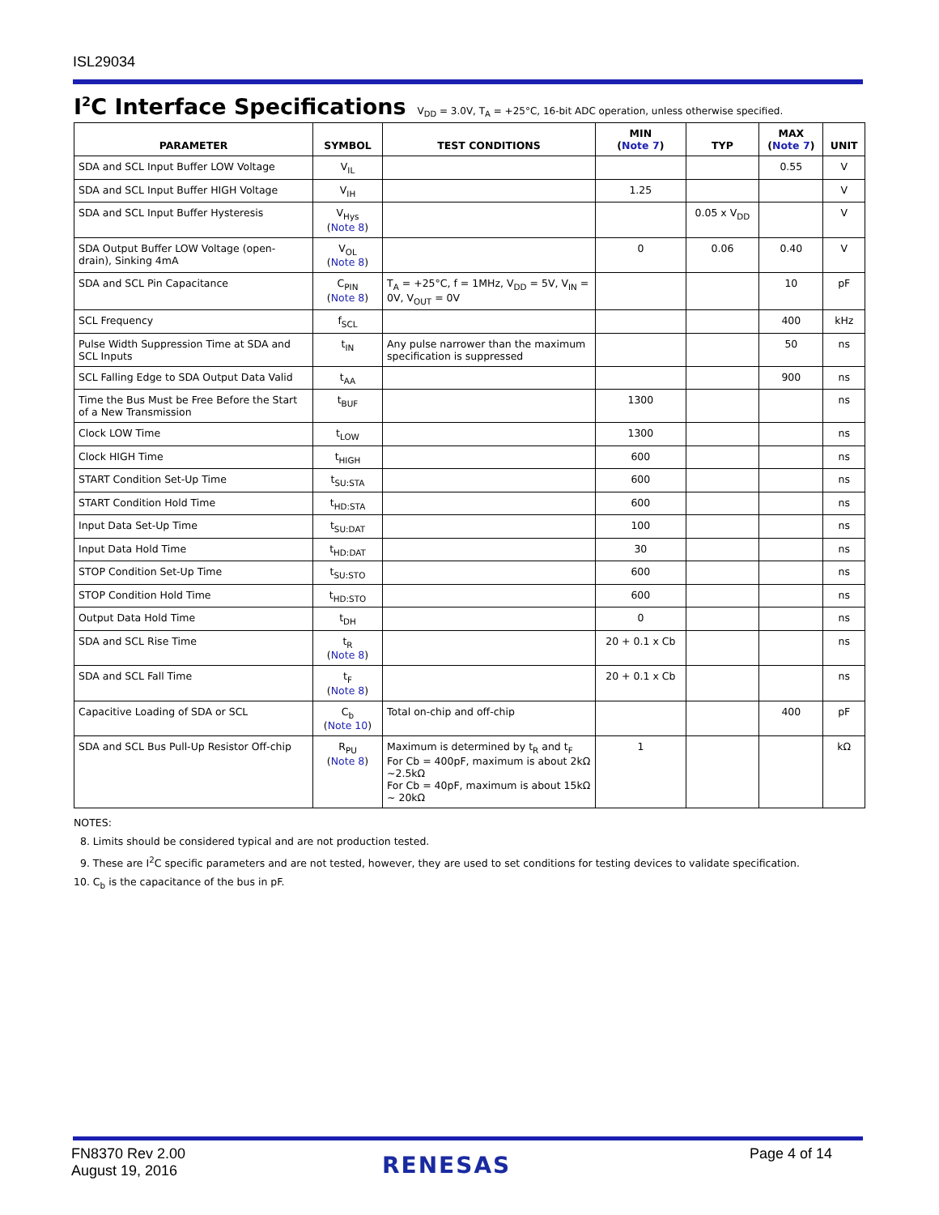ISL29034
I<sup>2</sup>C Interface Specifications
V<sub>DD</sub> = 3.0V, T<sub>A</sub> = +25°C, 16-bit ADC operation, unless otherwise specified.
| PARAMETER | SYMBOL | TEST CONDITIONS | MIN ( Note 7 ) | TYP | MAX ( Note 7 ) | UNIT |
| --- | --- | --- | --- | --- | --- | --- |
| SDA and SCL Input Buffer LOW Voltage | V<sub>IL</sub> | | | | 0.55 | V |
| SDA and SCL Input Buffer HIGH Voltage | V<sub>IH</sub> | | 1.25 | | | V |
| SDA and SCL Input Buffer Hysteresis | V<sub>Hys</sub> ( Note 8 ) | | | 0.05 x V<sub>DD</sub> | | V |
| SDA Output Buffer LOW Voltage (open-drain), Sinking 4mA | V<sub>OL</sub> ( Note 8 ) | | 0 | 0.06 | 0.40 | V |
| SDA and SCL Pin Capacitance | C<sub>PIN</sub> ( Note 8 ) | T<sub>A</sub> = +25°C, f = 1MHz, V<sub>DD</sub> = 5V, V<sub>IN</sub> = 0V, V<sub>OUT</sub> = 0V | | | 10 | pF |
| SCL Frequency | f<sub>SCL</sub> | | | | 400 | kHz |
| Pulse Width Suppression Time at SDA and SCL Inputs | t<sub>IN</sub> | Any pulse narrower than the maximum specification is suppressed | | | 50 | ns |
| SCL Falling Edge to SDA Output Data Valid | t<sub>AA</sub> | | | | 900 | ns |
| Time the Bus Must be Free Before the Start of a New Transmission | t<sub>BUF</sub> | | 1300 | | | ns |
| Clock LOW Time | t<sub>LOW</sub> | | 1300 | | | ns |
| Clock HIGH Time | t<sub>HIGH</sub> | | 600 | | | ns |
| START Condition Set-Up Time | t<sub>SU:STA</sub> | | 600 | | | ns |
| START Condition Hold Time | t<sub>HD:STA</sub> | | 600 | | | ns |
| Input Data Set-Up Time | t<sub>SU:DAT</sub> | | 100 | | | ns |
| Input Data Hold Time | t<sub>HD:DAT</sub> | | 30 | | | ns |
| STOP Condition Set-Up Time | t<sub>SU:STO</sub> | | 600 | | | ns |
| STOP Condition Hold Time | t<sub>HD:STO</sub> | | 600 | | | ns |
| Output Data Hold Time | t<sub>DH</sub> | | 0 | | | ns |
| SDA and SCL Rise Time | t<sub>R</sub> ( Note 8 ) | | 20 + 0.1 x Cb | | | ns |
| SDA and SCL Fall Time | t<sub>F</sub> ( Note 8 ) | | 20 + 0.1 x Cb | | | ns |
| Capacitive Loading of SDA or SCL | C<sub>b</sub> ( Note 10 ) | Total on-chip and off-chip | | | 400 | pF |
| SDA and SCL Bus Pull-Up Resistor Off-chip | R<sub>PU</sub> ( Note 8 ) | Maximum is determined by t<sub>R</sub> and t<sub>F</sub> For Cb = 400pF, maximum is about 2kΩ ~2.5kΩ For Cb = 40pF, maximum is about 15kΩ ~ 20kΩ | 1 | | | kΩ |
NOTES:
8. Limits should be considered typical and are not production tested.
9. These are I<sup>2</sup>C specific parameters and are not tested, however, they are used to set conditions for testing devices to validate specification.
10. C<sub>b</sub> is the capacitance of the bus in pF.
FN8370 Rev 2.00
August 19, 2016
RENESAS Page 4 of 14